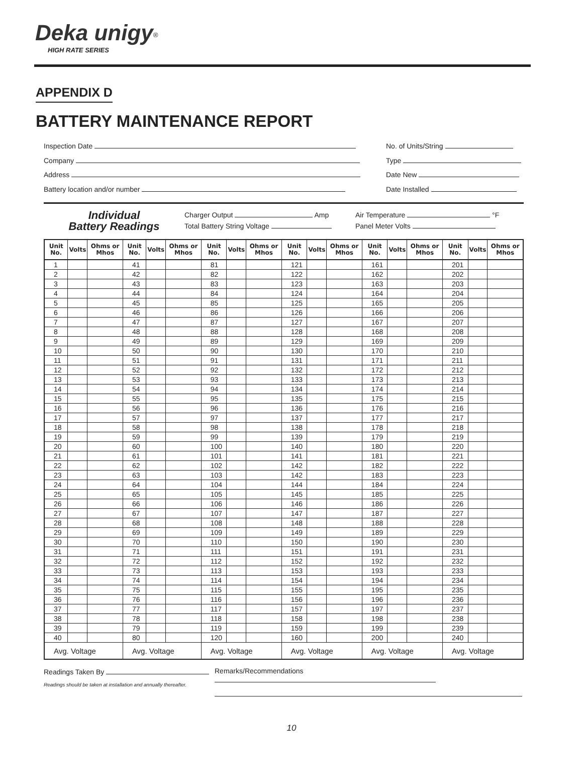Deka unigy<sup>®</sup>
HIGH RATE SERIES
APPENDIX D
BATTERY MAINTENANCE REPORT
Inspection Date
Company
Address
Battery location and/or number
No. of Units/String
Type
Date New
Date Installed
Individual
Battery Readings
Charger Output Amp
Total Battery String Voltage
Air Temperature °F
Panel Meter Volts
| Unit No. | Volts | Ohms or Mhos | Unit No. | Volts | Ohms or Mhos | Unit No. | Volts | Ohms or Mhos | Unit No. | Volts | Ohms or Mhos | Unit No. | Volts | Ohms or Mhos | Unit No. | Volts | Ohms or Mhos |
| --- | --- | --- | --- | --- | --- | --- | --- | --- | --- | --- | --- | --- | --- | --- | --- | --- | --- |
| 1 | | | 41 | | | 81 | | | 121 | | | 161 | | | 201 | | |
| 2 | | | 42 | | | 82 | | | 122 | | | 162 | | | 202 | | |
| 3 | | | 43 | | | 83 | | | 123 | | | 163 | | | 203 | | |
| 4 | | | 44 | | | 84 | | | 124 | | | 164 | | | 204 | | |
| 5 | | | 45 | | | 85 | | | 125 | | | 165 | | | 205 | | |
| 6 | | | 46 | | | 86 | | | 126 | | | 166 | | | 206 | | |
| 7 | | | 47 | | | 87 | | | 127 | | | 167 | | | 207 | | |
| 8 | | | 48 | | | 88 | | | 128 | | | 168 | | | 208 | | |
| 9 | | | 49 | | | 89 | | | 129 | | | 169 | | | 209 | | |
| 10 | | | 50 | | | 90 | | | 130 | | | 170 | | | 210 | | |
| 11 | | | 51 | | | 91 | | | 131 | | | 171 | | | 211 | | |
| 12 | | | 52 | | | 92 | | | 132 | | | 172 | | | 212 | | |
| 13 | | | 53 | | | 93 | | | 133 | | | 173 | | | 213 | | |
| 14 | | | 54 | | | 94 | | | 134 | | | 174 | | | 214 | | |
| 15 | | | 55 | | | 95 | | | 135 | | | 175 | | | 215 | | |
| 16 | | | 56 | | | 96 | | | 136 | | | 176 | | | 216 | | |
| 17 | | | 57 | | | 97 | | | 137 | | | 177 | | | 217 | | |
| 18 | | | 58 | | | 98 | | | 138 | | | 178 | | | 218 | | |
| 19 | | | 59 | | | 99 | | | 139 | | | 179 | | | 219 | | |
| 20 | | | 60 | | | 100 | | | 140 | | | 180 | | | 220 | | |
| 21 | | | 61 | | | 101 | | | 141 | | | 181 | | | 221 | | |
| 22 | | | 62 | | | 102 | | | 142 | | | 182 | | | 222 | | |
| 23 | | | 63 | | | 103 | | | 142 | | | 183 | | | 223 | | |
| 24 | | | 64 | | | 104 | | | 144 | | | 184 | | | 224 | | |
| 25 | | | 65 | | | 105 | | | 145 | | | 185 | | | 225 | | |
| 26 | | | 66 | | | 106 | | | 146 | | | 186 | | | 226 | | |
| 27 | | | 67 | | | 107 | | | 147 | | | 187 | | | 227 | | |
| 28 | | | 68 | | | 108 | | | 148 | | | 188 | | | 228 | | |
| 29 | | | 69 | | | 109 | | | 149 | | | 189 | | | 229 | | |
| 30 | | | 70 | | | 110 | | | 150 | | | 190 | | | 230 | | |
| 31 | | | 71 | | | 111 | | | 151 | | | 191 | | | 231 | | |
| 32 | | | 72 | | | 112 | | | 152 | | | 192 | | | 232 | | |
| 33 | | | 73 | | | 113 | | | 153 | | | 193 | | | 233 | | |
| 34 | | | 74 | | | 114 | | | 154 | | | 194 | | | 234 | | |
| 35 | | | 75 | | | 115 | | | 155 | | | 195 | | | 235 | | |
| 36 | | | 76 | | | 116 | | | 156 | | | 196 | | | 236 | | |
| 37 | | | 77 | | | 117 | | | 157 | | | 197 | | | 237 | | |
| 38 | | | 78 | | | 118 | | | 158 | | | 198 | | | 238 | | |
| 39 | | | 79 | | | 119 | | | 159 | | | 199 | | | 239 | | |
| 40 | | | 80 | | | 120 | | | 160 | | | 200 | | | 240 | | |
| Avg. Voltage | | | Avg. Voltage | | | Avg. Voltage | | | Avg. Voltage | | | Avg. Voltage | | | Avg. Voltage | | |
Readings Taken By
Readings should be taken at installation and annually thereafter.
Remarks/Recommendations
10